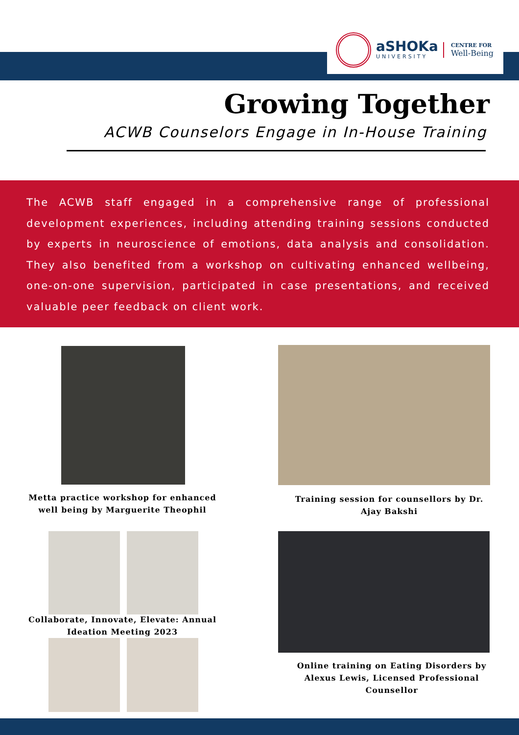aSHOKa
UNIVERSITY
CENTRE FOR
Well-Being
Growing Together
ACWB Counselors Engage in In-House Training
The ACWB staff engaged in a comprehensive range of professional development experiences, including attending training sessions conducted by experts in neuroscience of emotions, data analysis and consolidation. They also benefited from a workshop on cultivating enhanced wellbeing, one-on-one supervision, participated in case presentations, and received valuable peer feedback on client work.
Metta practice workshop for enhanced well being by Marguerite Theophil
Training session for counsellors by Dr. Ajay Bakshi
Collaborate, Innovate, Elevate: Annual Ideation Meeting 2023
Online training on Eating Disorders by Alexus Lewis, Licensed Professional Counsellor